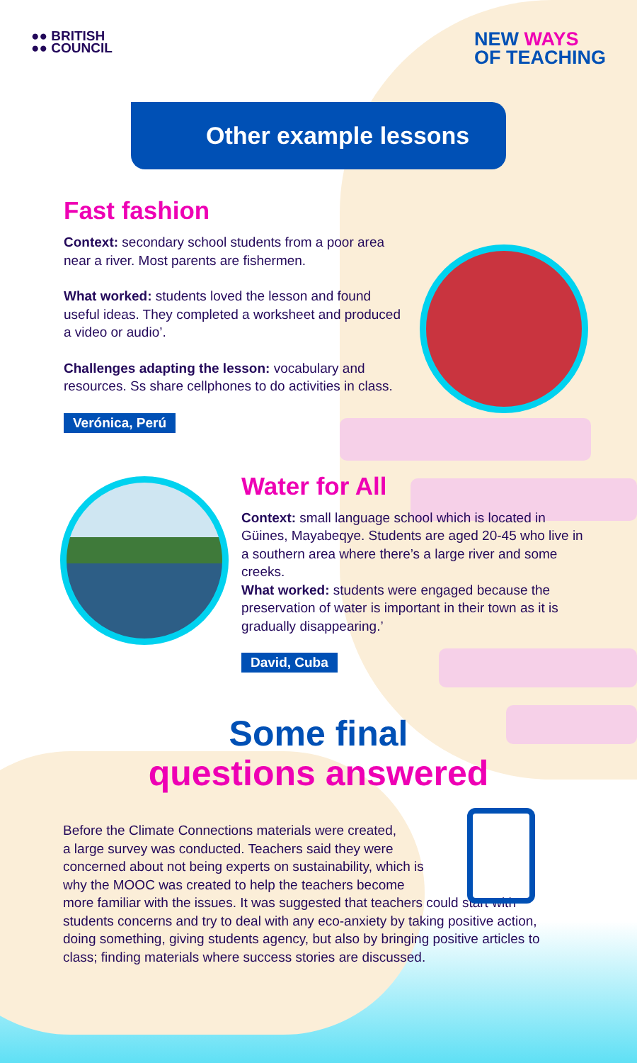●● BRITISH
●● COUNCIL
NEW WAYS
OF TEACHING
Other example lessons
Fast fashion
Context: secondary school students from a poor area near a river. Most parents are fishermen.
What worked: students loved the lesson and found useful ideas. They completed a worksheet and produced a video or audio’.
Challenges adapting the lesson: vocabulary and resources. Ss share cellphones to do activities in class.
Verónica, Perú
Water for All
Context: small language school which is located in Güines, Mayabeqye. Students are aged 20-45 who live in a southern area where there’s a large river and some creeks.
What worked: students were engaged because the preservation of water is important in their town as it is gradually disappearing.’
David, Cuba
Some final
questions answered
Before the Climate Connections materials were created,
a large survey was conducted. Teachers said they were
concerned about not being experts on sustainability, which is
why the MOOC was created to help the teachers become
more familiar with the issues. It was suggested that teachers could start with students concerns and try to deal with any eco-anxiety by taking positive action, doing something, giving students agency, but also by bringing positive articles to class; finding materials where success stories are discussed.